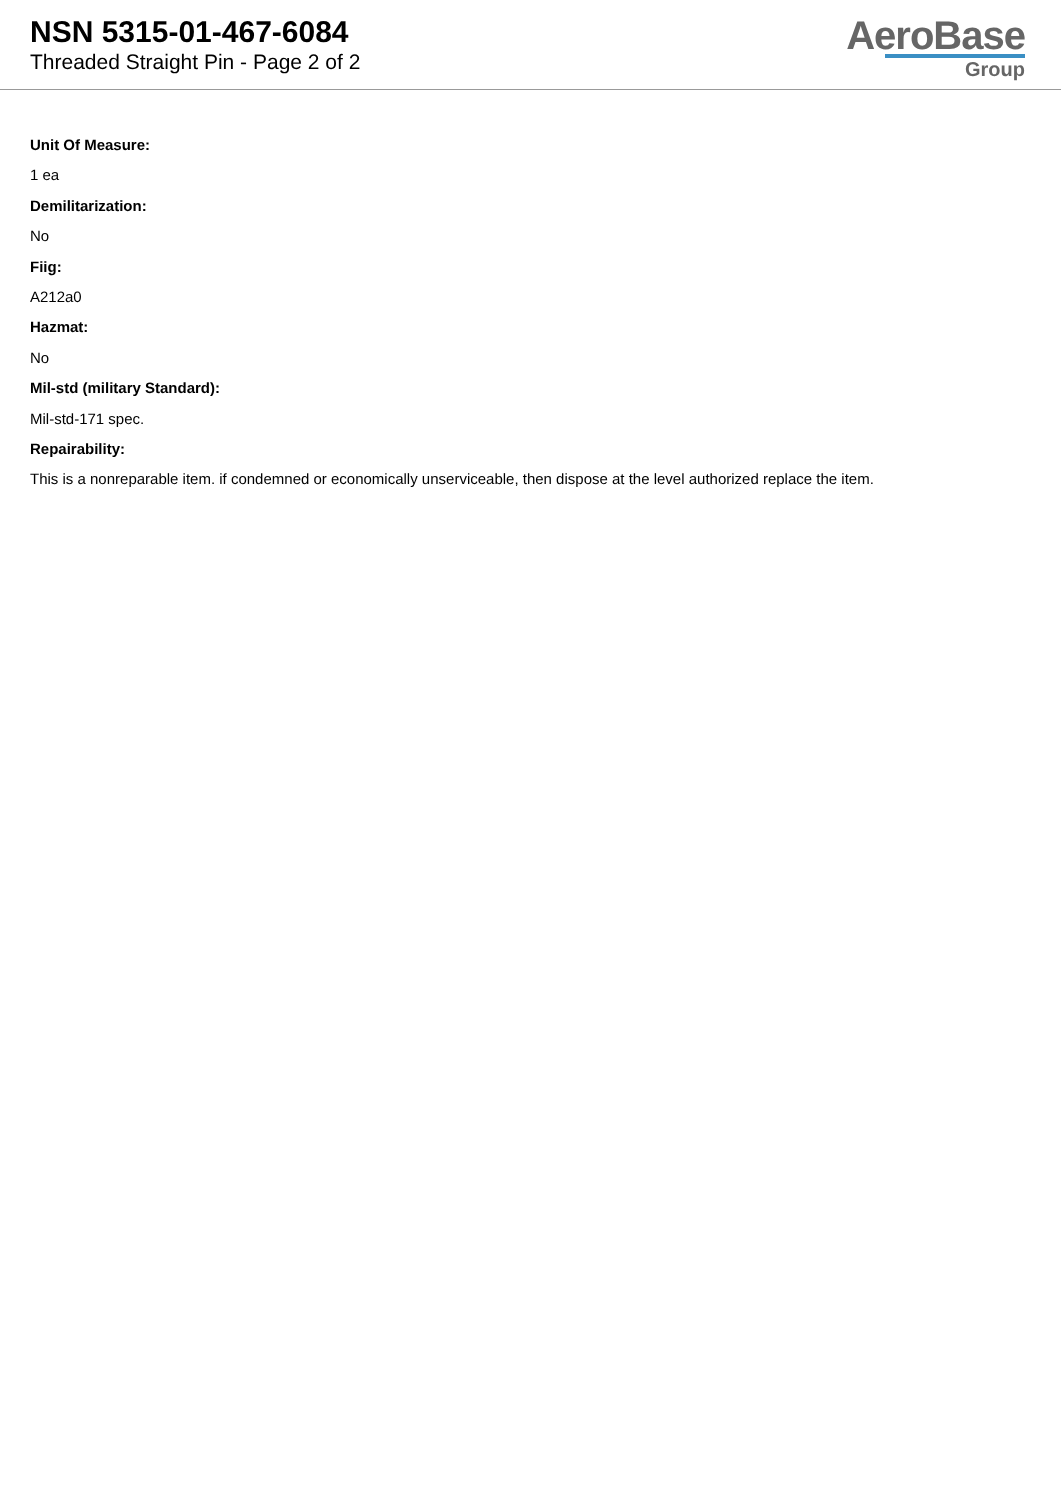NSN 5315-01-467-6084
Threaded Straight Pin - Page 2 of 2
AeroBase
Group
Unit Of Measure:
1 ea
Demilitarization:
No
Fiig:
A212a0
Hazmat:
No
Mil-std (military Standard):
Mil-std-171 spec.
Repairability:
This is a nonreparable item. if condemned or economically unserviceable, then dispose at the level authorized replace the item.